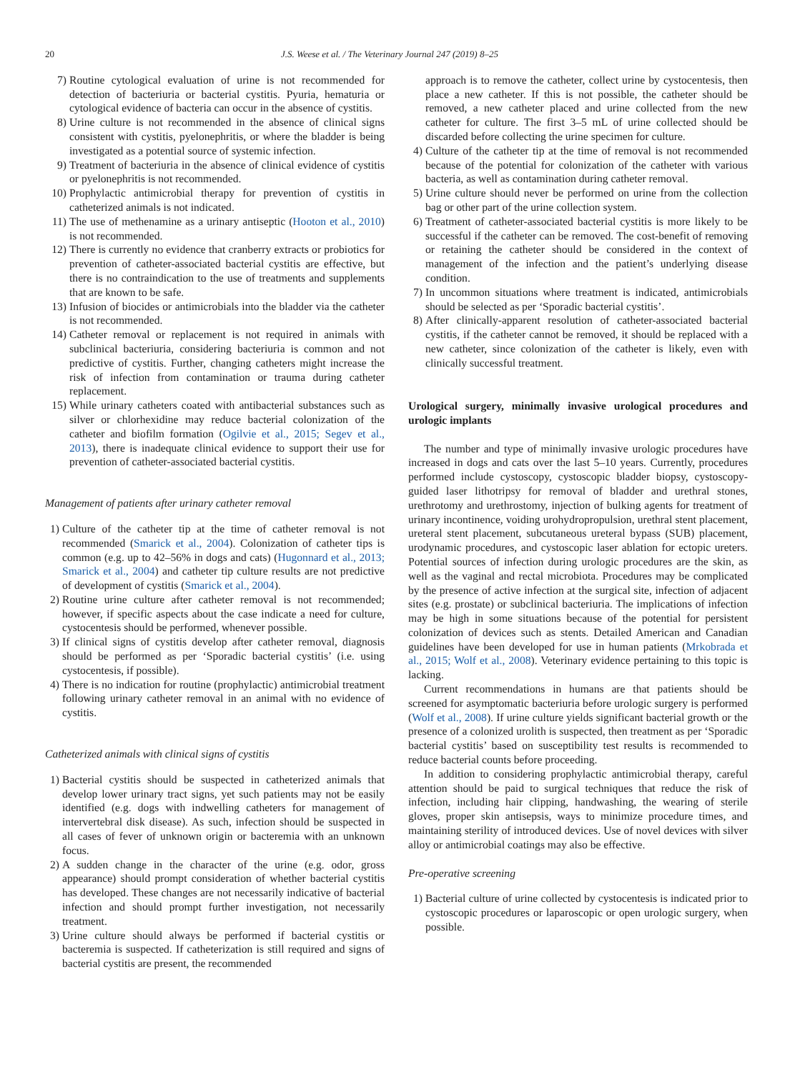20 J.S. Weese et al. / The Veterinary Journal 247 (2019) 8–25
7) Routine cytological evaluation of urine is not recommended for detection of bacteriuria or bacterial cystitis. Pyuria, hematuria or cytological evidence of bacteria can occur in the absence of cystitis.
8) Urine culture is not recommended in the absence of clinical signs consistent with cystitis, pyelonephritis, or where the bladder is being investigated as a potential source of systemic infection.
9) Treatment of bacteriuria in the absence of clinical evidence of cystitis or pyelonephritis is not recommended.
10) Prophylactic antimicrobial therapy for prevention of cystitis in catheterized animals is not indicated.
11) The use of methenamine as a urinary antiseptic (Hooton et al., 2010) is not recommended.
12) There is currently no evidence that cranberry extracts or probiotics for prevention of catheter-associated bacterial cystitis are effective, but there is no contraindication to the use of treatments and supplements that are known to be safe.
13) Infusion of biocides or antimicrobials into the bladder via the catheter is not recommended.
14) Catheter removal or replacement is not required in animals with subclinical bacteriuria, considering bacteriuria is common and not predictive of cystitis. Further, changing catheters might increase the risk of infection from contamination or trauma during catheter replacement.
15) While urinary catheters coated with antibacterial substances such as silver or chlorhexidine may reduce bacterial colonization of the catheter and biofilm formation (Ogilvie et al., 2015; Segev et al., 2013), there is inadequate clinical evidence to support their use for prevention of catheter-associated bacterial cystitis.
Management of patients after urinary catheter removal
1) Culture of the catheter tip at the time of catheter removal is not recommended (Smarick et al., 2004). Colonization of catheter tips is common (e.g. up to 42–56% in dogs and cats) (Hugonnard et al., 2013; Smarick et al., 2004) and catheter tip culture results are not predictive of development of cystitis (Smarick et al., 2004).
2) Routine urine culture after catheter removal is not recommended; however, if specific aspects about the case indicate a need for culture, cystocentesis should be performed, whenever possible.
3) If clinical signs of cystitis develop after catheter removal, diagnosis should be performed as per ‘Sporadic bacterial cystitis’ (i.e. using cystocentesis, if possible).
4) There is no indication for routine (prophylactic) antimicrobial treatment following urinary catheter removal in an animal with no evidence of cystitis.
Catheterized animals with clinical signs of cystitis
1) Bacterial cystitis should be suspected in catheterized animals that develop lower urinary tract signs, yet such patients may not be easily identified (e.g. dogs with indwelling catheters for management of intervertebral disk disease). As such, infection should be suspected in all cases of fever of unknown origin or bacteremia with an unknown focus.
2) A sudden change in the character of the urine (e.g. odor, gross appearance) should prompt consideration of whether bacterial cystitis has developed. These changes are not necessarily indicative of bacterial infection and should prompt further investigation, not necessarily treatment.
3) Urine culture should always be performed if bacterial cystitis or bacteremia is suspected. If catheterization is still required and signs of bacterial cystitis are present, the recommended
approach is to remove the catheter, collect urine by cystocentesis, then place a new catheter. If this is not possible, the catheter should be removed, a new catheter placed and urine collected from the new catheter for culture. The first 3–5 mL of urine collected should be discarded before collecting the urine specimen for culture.
4) Culture of the catheter tip at the time of removal is not recommended because of the potential for colonization of the catheter with various bacteria, as well as contamination during catheter removal.
5) Urine culture should never be performed on urine from the collection bag or other part of the urine collection system.
6) Treatment of catheter-associated bacterial cystitis is more likely to be successful if the catheter can be removed. The cost-benefit of removing or retaining the catheter should be considered in the context of management of the infection and the patient’s underlying disease condition.
7) In uncommon situations where treatment is indicated, antimicrobials should be selected as per ‘Sporadic bacterial cystitis’.
8) After clinically-apparent resolution of catheter-associated bacterial cystitis, if the catheter cannot be removed, it should be replaced with a new catheter, since colonization of the catheter is likely, even with clinically successful treatment.
Urological surgery, minimally invasive urological procedures and urologic implants
The number and type of minimally invasive urologic procedures have increased in dogs and cats over the last 5–10 years. Currently, procedures performed include cystoscopy, cystoscopic bladder biopsy, cystoscopy-guided laser lithotripsy for removal of bladder and urethral stones, urethrotomy and urethrostomy, injection of bulking agents for treatment of urinary incontinence, voiding urohydropropulsion, urethral stent placement, ureteral stent placement, subcutaneous ureteral bypass (SUB) placement, urodynamic procedures, and cystoscopic laser ablation for ectopic ureters. Potential sources of infection during urologic procedures are the skin, as well as the vaginal and rectal microbiota. Procedures may be complicated by the presence of active infection at the surgical site, infection of adjacent sites (e.g. prostate) or subclinical bacteriuria. The implications of infection may be high in some situations because of the potential for persistent colonization of devices such as stents. Detailed American and Canadian guidelines have been developed for use in human patients (Mrkobrada et al., 2015; Wolf et al., 2008). Veterinary evidence pertaining to this topic is lacking.
Current recommendations in humans are that patients should be screened for asymptomatic bacteriuria before urologic surgery is performed (Wolf et al., 2008). If urine culture yields significant bacterial growth or the presence of a colonized urolith is suspected, then treatment as per ‘Sporadic bacterial cystitis’ based on susceptibility test results is recommended to reduce bacterial counts before proceeding.
In addition to considering prophylactic antimicrobial therapy, careful attention should be paid to surgical techniques that reduce the risk of infection, including hair clipping, handwashing, the wearing of sterile gloves, proper skin antisepsis, ways to minimize procedure times, and maintaining sterility of introduced devices. Use of novel devices with silver alloy or antimicrobial coatings may also be effective.
Pre-operative screening
1) Bacterial culture of urine collected by cystocentesis is indicated prior to cystoscopic procedures or laparoscopic or open urologic surgery, when possible.